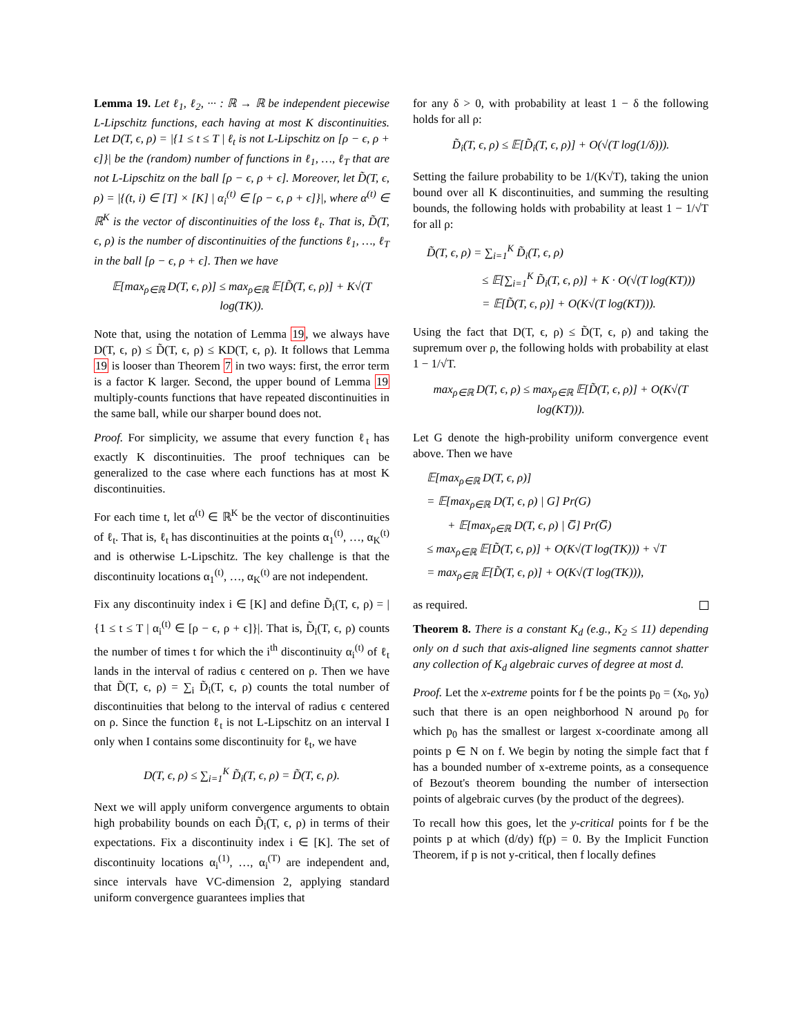Lemma 19. Let ℓ<sub>1</sub>, ℓ<sub>2</sub>, ··· : ℝ → ℝ be independent piecewise L-Lipschitz functions, each having at most K discontinuities. Let D(T, ϵ, ρ) = |{1 ≤ t ≤ T | ℓ<sub>t</sub> is not L-Lipschitz on [ρ − ϵ, ρ + ϵ]}| be the (random) number of functions in ℓ<sub>1</sub>, …, ℓ<sub>T</sub> that are not L-Lipschitz on the ball [ρ − ϵ, ρ + ϵ]. Moreover, let D̃(T, ϵ, ρ) = |{(t, i) ∈ [T] × [K] | α<sub>i</sub><sup>(t)</sup> ∈ [ρ − ϵ, ρ + ϵ]}|, where α<sup>(t)</sup> ∈ ℝ<sup>K</sup> is the vector of discontinuities of the loss ℓ<sub>t</sub>. That is, D̃(T, ϵ, ρ) is the number of discontinuities of the functions ℓ<sub>1</sub>, …, ℓ<sub>T</sub> in the ball [ρ − ϵ, ρ + ϵ]. Then we have
𝔼[max<sub>ρ∈ℝ</sub> D(T, ϵ, ρ)] ≤ max<sub>ρ∈ℝ</sub> 𝔼[D̃(T, ϵ, ρ)] + K√(T log(TK)).
Note that, using the notation of Lemma 19, we always have D(T, ϵ, ρ) ≤ D̃(T, ϵ, ρ) ≤ KD(T, ϵ, ρ). It follows that Lemma 19 is looser than Theorem 7 in two ways: first, the error term is a factor K larger. Second, the upper bound of Lemma 19 multiply-counts functions that have repeated discontinuities in the same ball, while our sharper bound does not.
Proof. For simplicity, we assume that every function ℓ<sub>t</sub> has exactly K discontinuities. The proof techniques can be generalized to the case where each functions has at most K discontinuities.
For each time t, let α<sup>(t)</sup> ∈ ℝ<sup>K</sup> be the vector of discontinuities of ℓ<sub>t</sub>. That is, ℓ<sub>t</sub> has discontinuities at the points α<sub>1</sub><sup>(t)</sup>, …, α<sub>K</sub><sup>(t)</sup> and is otherwise L-Lipschitz. The key challenge is that the discontinuity locations α<sub>1</sub><sup>(t)</sup>, …, α<sub>K</sub><sup>(t)</sup> are not independent.
Fix any discontinuity index i ∈ [K] and define D̃<sub>i</sub>(T, ϵ, ρ) = |{1 ≤ t ≤ T | α<sub>i</sub><sup>(t)</sup> ∈ [ρ − ϵ, ρ + ϵ]}|. That is, D̃<sub>i</sub>(T, ϵ, ρ) counts the number of times t for which the i<sup>th</sup> discontinuity α<sub>i</sub><sup>(t)</sup> of ℓ<sub>t</sub> lands in the interval of radius ϵ centered on ρ. Then we have that D̃(T, ϵ, ρ) = ∑<sub>i</sub> D̃<sub>i</sub>(T, ϵ, ρ) counts the total number of discontinuities that belong to the interval of radius ϵ centered on ρ. Since the function ℓ<sub>t</sub> is not L-Lipschitz on an interval I only when I contains some discontinuity for ℓ<sub>t</sub>, we have
D(T, ϵ, ρ) ≤ ∑<sub>i=1</sub><sup>K</sup> D̃<sub>i</sub>(T, ϵ, ρ) = D̃(T, ϵ, ρ).
Next we will apply uniform convergence arguments to obtain high probability bounds on each D̃<sub>i</sub>(T, ϵ, ρ) in terms of their expectations. Fix a discontinuity index i ∈ [K]. The set of discontinuity locations α<sub>i</sub><sup>(1)</sup>, …, α<sub>i</sub><sup>(T)</sup> are independent and, since intervals have VC-dimension 2, applying standard uniform convergence guarantees implies that
for any δ > 0, with probability at least 1 − δ the following holds for all ρ:
D̃<sub>i</sub>(T, ϵ, ρ) ≤ 𝔼[D̃<sub>i</sub>(T, ϵ, ρ)] + O(√(T log(1/δ))).
Setting the failure probability to be 1/(K√T), taking the union bound over all K discontinuities, and summing the resulting bounds, the following holds with probability at least 1 − 1/√T for all ρ:
D̃(T, ϵ, ρ) = ∑<sub>i=1</sub><sup>K</sup> D̃<sub>i</sub>(T, ϵ, ρ)
≤ 𝔼[∑<sub>i=1</sub><sup>K</sup> D̃<sub>i</sub>(T, ϵ, ρ)] + K · O(√(T log(KT)))
= 𝔼[D̃(T, ϵ, ρ)] + O(K√(T log(KT))).
Using the fact that D(T, ϵ, ρ) ≤ D̃(T, ϵ, ρ) and taking the supremum over ρ, the following holds with probability at elast 1 − 1/√T.
max<sub>ρ∈ℝ</sub> D(T, ϵ, ρ) ≤ max<sub>ρ∈ℝ</sub> 𝔼[D̃(T, ϵ, ρ)] + O(K√(T log(KT))).
Let G denote the high-probility uniform convergence event above. Then we have
𝔼[max<sub>ρ∈ℝ</sub> D(T, ϵ, ρ)]
= 𝔼[max<sub>ρ∈ℝ</sub> D(T, ϵ, ρ) | G] Pr(G)
+ 𝔼[max<sub>ρ∈ℝ</sub> D(T, ϵ, ρ) | G̅] Pr(G̅)
≤ max<sub>ρ∈ℝ</sub> 𝔼[D̃(T, ϵ, ρ)] + O(K√(T log(TK))) + √T
= max<sub>ρ∈ℝ</sub> 𝔼[D̃(T, ϵ, ρ)] + O(K√(T log(TK))),
as required.
Theorem 8. There is a constant K<sub>d</sub> (e.g., K<sub>2</sub> ≤ 11) depending only on d such that axis-aligned line segments cannot shatter any collection of K<sub>d</sub> algebraic curves of degree at most d.
Proof. Let the x-extreme points for f be the points p<sub>0</sub> = (x<sub>0</sub>, y<sub>0</sub>) such that there is an open neighborhood N around p<sub>0</sub> for which p<sub>0</sub> has the smallest or largest x-coordinate among all points p ∈ N on f. We begin by noting the simple fact that f has a bounded number of x-extreme points, as a consequence of Bezout's theorem bounding the number of intersection points of algebraic curves (by the product of the degrees).
To recall how this goes, let the y-critical points for f be the points p at which (d/dy) f(p) = 0. By the Implicit Function Theorem, if p is not y-critical, then f locally defines